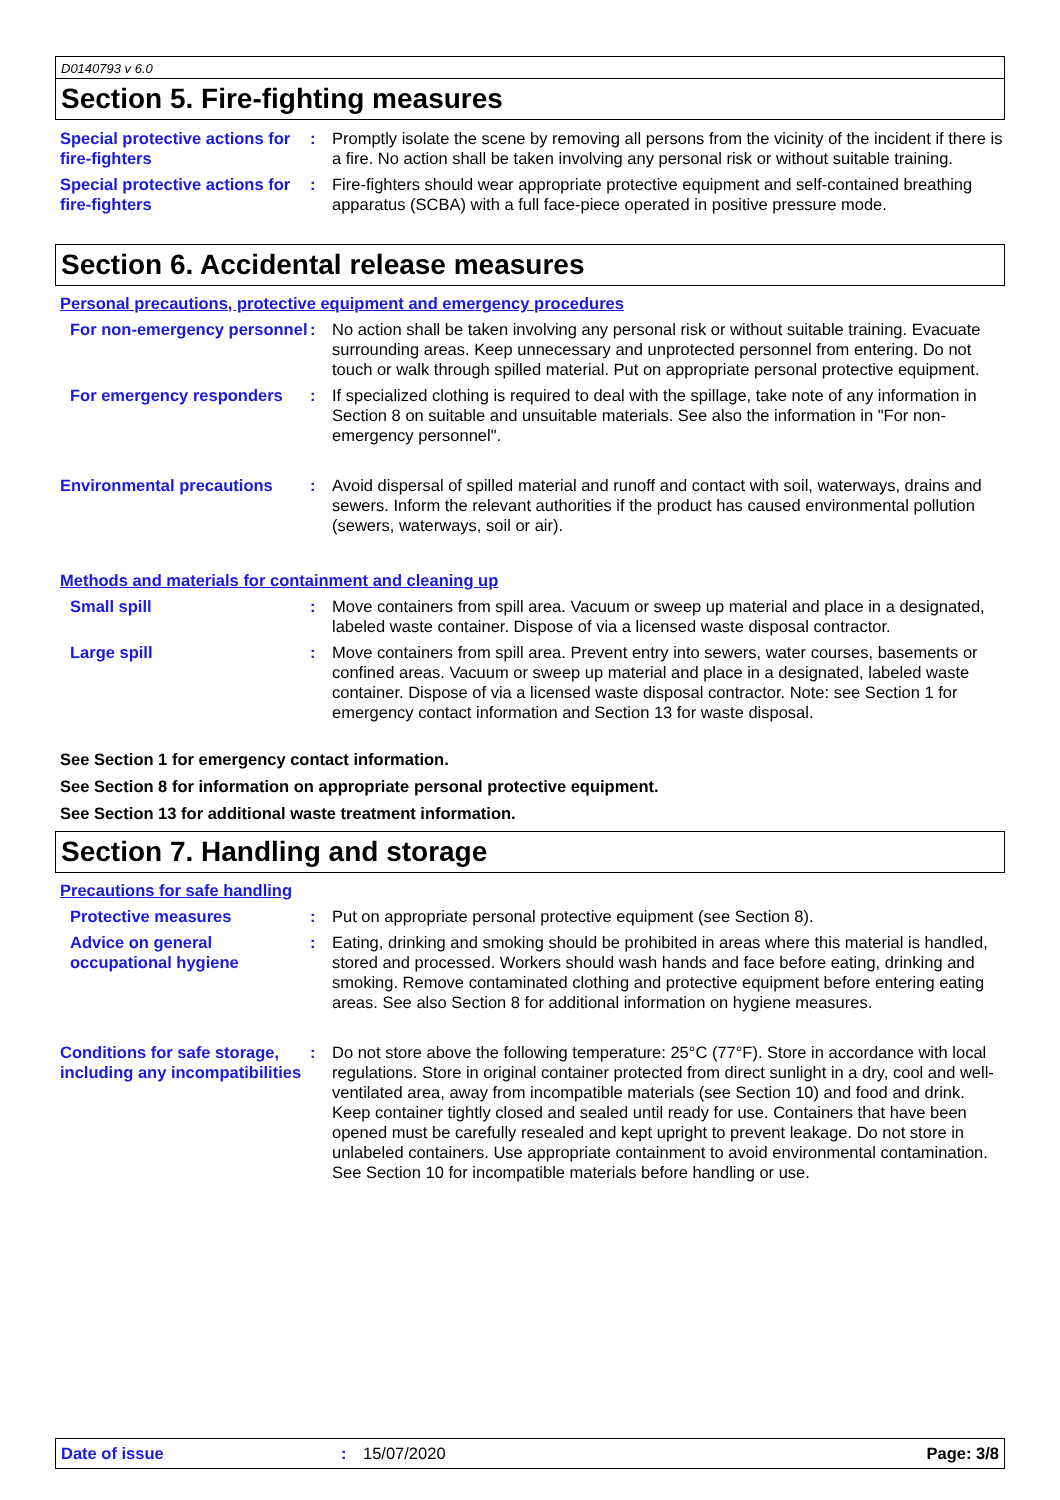D0140793 v 6.0
Section 5. Fire-fighting measures
Special protective actions for fire-fighters
: Promptly isolate the scene by removing all persons from the vicinity of the incident if there is a fire. No action shall be taken involving any personal risk or without suitable training.
Special protective actions for fire-fighters
: Fire-fighters should wear appropriate protective equipment and self-contained breathing apparatus (SCBA) with a full face-piece operated in positive pressure mode.
Section 6. Accidental release measures
Personal precautions, protective equipment and emergency procedures
For non-emergency personnel
: No action shall be taken involving any personal risk or without suitable training. Evacuate surrounding areas. Keep unnecessary and unprotected personnel from entering. Do not touch or walk through spilled material. Put on appropriate personal protective equipment.
For emergency responders : If specialized clothing is required to deal with the spillage, take note of any information in Section 8 on suitable and unsuitable materials. See also the information in "For non-emergency personnel".
Environmental precautions : Avoid dispersal of spilled material and runoff and contact with soil, waterways, drains and sewers. Inform the relevant authorities if the product has caused environmental pollution (sewers, waterways, soil or air).
Methods and materials for containment and cleaning up
Small spill : Move containers from spill area. Vacuum or sweep up material and place in a designated, labeled waste container. Dispose of via a licensed waste disposal contractor.
Large spill : Move containers from spill area. Prevent entry into sewers, water courses, basements or confined areas. Vacuum or sweep up material and place in a designated, labeled waste container. Dispose of via a licensed waste disposal contractor. Note: see Section 1 for emergency contact information and Section 13 for waste disposal.
See Section 1 for emergency contact information.
See Section 8 for information on appropriate personal protective equipment.
See Section 13 for additional waste treatment information.
Section 7. Handling and storage
Precautions for safe handling
Protective measures : Put on appropriate personal protective equipment (see Section 8).
Advice on general occupational hygiene
: Eating, drinking and smoking should be prohibited in areas where this material is handled, stored and processed. Workers should wash hands and face before eating, drinking and smoking. Remove contaminated clothing and protective equipment before entering eating areas. See also Section 8 for additional information on hygiene measures.
Conditions for safe storage, including any incompatibilities
: Do not store above the following temperature: 25°C (77°F). Store in accordance with local regulations. Store in original container protected from direct sunlight in a dry, cool and well-ventilated area, away from incompatible materials (see Section 10) and food and drink. Keep container tightly closed and sealed until ready for use. Containers that have been opened must be carefully resealed and kept upright to prevent leakage. Do not store in unlabeled containers. Use appropriate containment to avoid environmental contamination. See Section 10 for incompatible materials before handling or use.
Date of issue : 15/07/2020 Page: 3/8